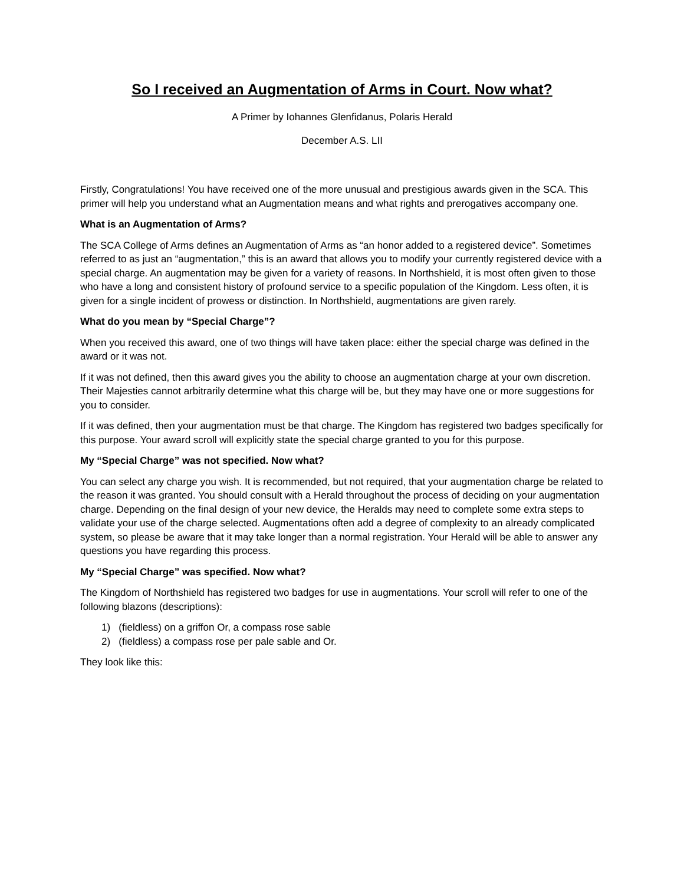So I received an Augmentation of Arms in Court. Now what?
A Primer by Iohannes Glenfidanus, Polaris Herald
December A.S. LII
Firstly, Congratulations! You have received one of the more unusual and prestigious awards given in the SCA. This primer will help you understand what an Augmentation means and what rights and prerogatives accompany one.
What is an Augmentation of Arms?
The SCA College of Arms defines an Augmentation of Arms as “an honor added to a registered device”. Sometimes referred to as just an “augmentation,” this is an award that allows you to modify your currently registered device with a special charge. An augmentation may be given for a variety of reasons. In Northshield, it is most often given to those who have a long and consistent history of profound service to a specific population of the Kingdom. Less often, it is given for a single incident of prowess or distinction. In Northshield, augmentations are given rarely.
What do you mean by “Special Charge”?
When you received this award, one of two things will have taken place: either the special charge was defined in the award or it was not.
If it was not defined, then this award gives you the ability to choose an augmentation charge at your own discretion. Their Majesties cannot arbitrarily determine what this charge will be, but they may have one or more suggestions for you to consider.
If it was defined, then your augmentation must be that charge. The Kingdom has registered two badges specifically for this purpose. Your award scroll will explicitly state the special charge granted to you for this purpose.
My “Special Charge” was not specified. Now what?
You can select any charge you wish. It is recommended, but not required, that your augmentation charge be related to the reason it was granted. You should consult with a Herald throughout the process of deciding on your augmentation charge. Depending on the final design of your new device, the Heralds may need to complete some extra steps to validate your use of the charge selected. Augmentations often add a degree of complexity to an already complicated system, so please be aware that it may take longer than a normal registration. Your Herald will be able to answer any questions you have regarding this process.
My “Special Charge” was specified. Now what?
The Kingdom of Northshield has registered two badges for use in augmentations. Your scroll will refer to one of the following blazons (descriptions):
1) (fieldless) on a griffon Or, a compass rose sable
2) (fieldless) a compass rose per pale sable and Or.
They look like this: